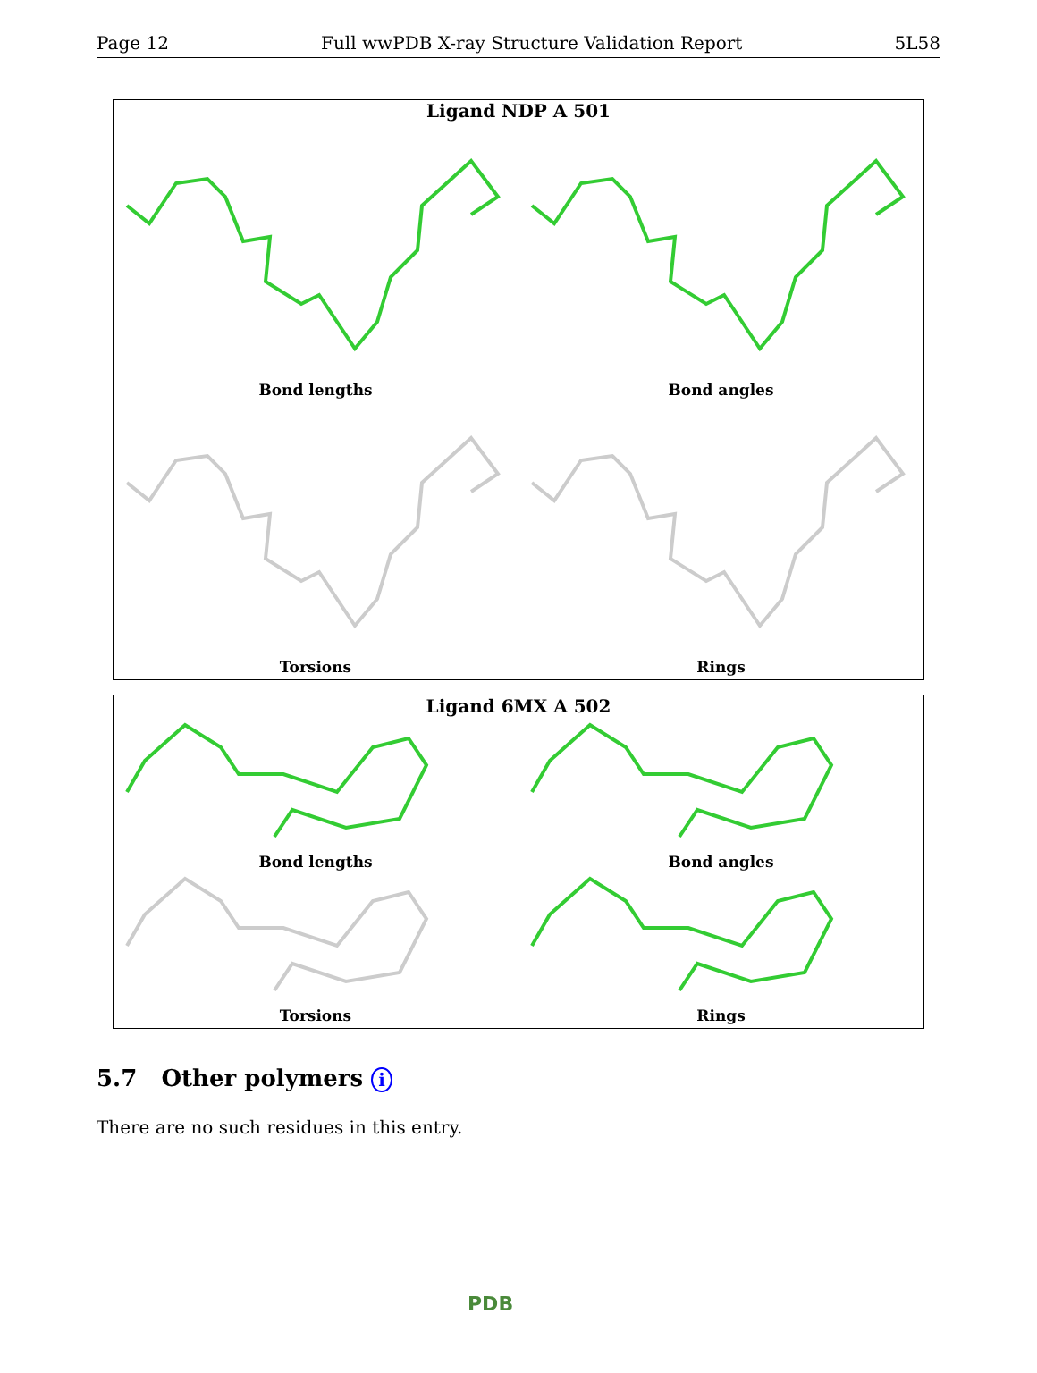Page 12 Full wwPDB X-ray Structure Validation Report 5L58
Ligand NDP A 501
Bond lengths
Bond angles
Torsions
Rings
Ligand 6MX A 502
Bond lengths
Bond angles
Torsions
Rings
5.7 Other polymers i
There are no such residues in this entry.
PDB